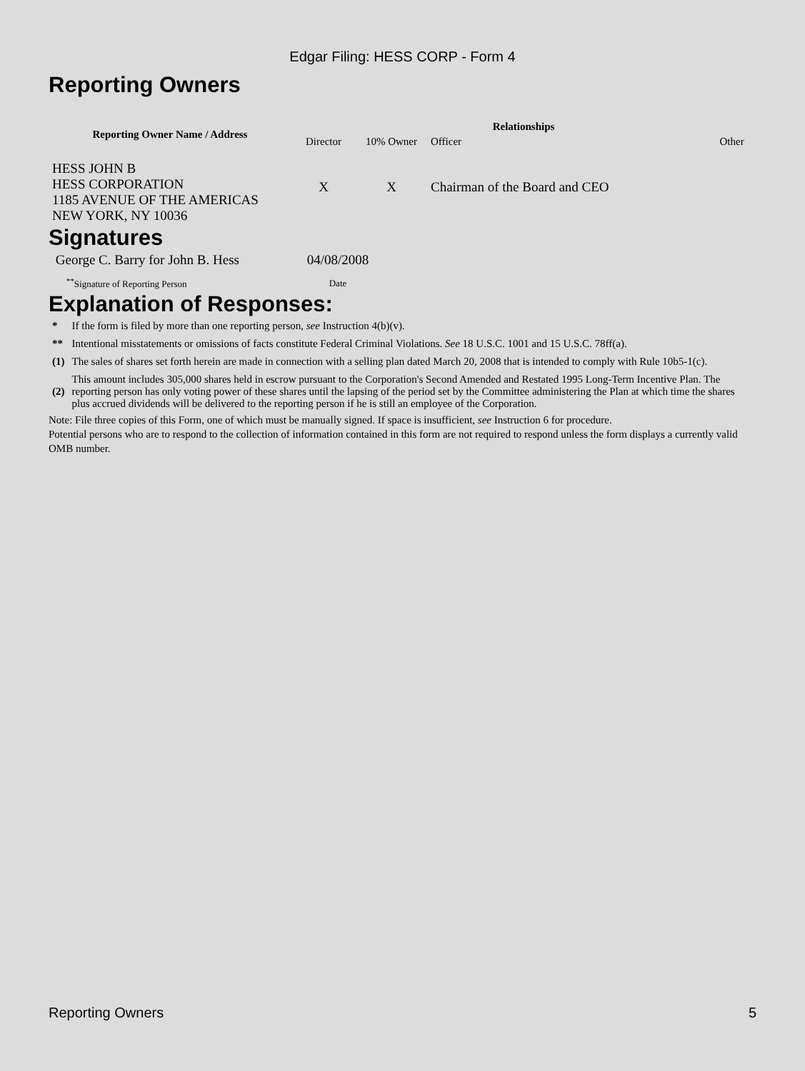Edgar Filing: HESS CORP - Form 4
Reporting Owners
| Reporting Owner Name / Address | Relationships | | | |
| --- | --- | --- | --- | --- |
| | Director | 10% Owner | Officer | Other |
| HESS JOHN B HESS CORPORATION 1185 AVENUE OF THE AMERICAS NEW YORK, NY 10036 | X | X | Chairman of the Board and CEO | |
Signatures
| George C. Barry for John B. Hess | 04/08/2008 |
| <sup>**</sup> Signature of Reporting Person | Date |
Explanation of Responses:
| * | If the form is filed by more than one reporting person, see Instruction 4(b)(v). |
| ** | Intentional misstatements or omissions of facts constitute Federal Criminal Violations. See 18 U.S.C. 1001 and 15 U.S.C. 78ff(a). |
| (1) | The sales of shares set forth herein are made in connection with a selling plan dated March 20, 2008 that is intended to comply with Rule 10b5-1(c). |
| (2) | This amount includes 305,000 shares held in escrow pursuant to the Corporation's Second Amended and Restated 1995 Long-Term Incentive Plan. The reporting person has only voting power of these shares until the lapsing of the period set by the Committee administering the Plan at which time the shares plus accrued dividends will be delivered to the reporting person if he is still an employee of the Corporation. |
Note: File three copies of this Form, one of which must be manually signed. If space is insufficient, see Instruction 6 for procedure.
Potential persons who are to respond to the collection of information contained in this form are not required to respond unless the form displays a currently valid OMB number.
Reporting Owners 5